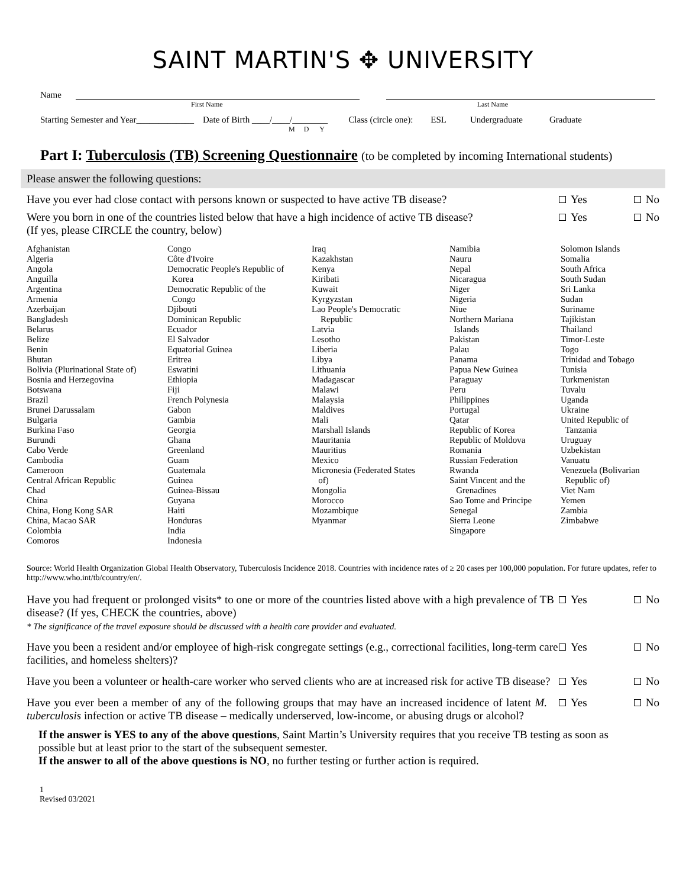SAINT MARTIN'S ✥ UNIVERSITY
Name
First Name Last Name
Starting Semester and Year_____________ Date of Birth ____/____/________ Class (circle one): ESL Undergraduate Graduate
M D Y
Part I: Tuberculosis (TB) Screening Questionnaire (to be completed by incoming International students)
Please answer the following questions:
Have you ever had close contact with persons known or suspected to have active TB disease?
Yes No
Were you born in one of the countries listed below that have a high incidence of active TB disease?
(If yes, please CIRCLE the country, below)
Yes No
Afghanistan
Algeria
Angola
Anguilla
Argentina
Armenia
Azerbaijan
Bangladesh
Belarus
Belize
Benin
Bhutan
Bolivia (Plurinational State of)
Bosnia and Herzegovina
Botswana
Brazil
Brunei Darussalam
Bulgaria
Burkina Faso
Burundi
Cabo Verde
Cambodia
Cameroon
Central African Republic
Chad
China
China, Hong Kong SAR
China, Macao SAR
Colombia
Comoros
Congo
Côte d'Ivoire
Democratic People's Republic of
Korea
Democratic Republic of the
Congo
Djibouti
Dominican Republic
Ecuador
El Salvador
Equatorial Guinea
Eritrea
Eswatini
Ethiopia
Fiji
French Polynesia
Gabon
Gambia
Georgia
Ghana
Greenland
Guam
Guatemala
Guinea
Guinea-Bissau
Guyana
Haiti
Honduras
India
Indonesia
Iraq
Kazakhstan
Kenya
Kiribati
Kuwait
Kyrgyzstan
Lao People's Democratic
Republic
Latvia
Lesotho
Liberia
Libya
Lithuania
Madagascar
Malawi
Malaysia
Maldives
Mali
Marshall Islands
Mauritania
Mauritius
Mexico
Micronesia (Federated States
of)
Mongolia
Morocco
Mozambique
Myanmar
Namibia
Nauru
Nepal
Nicaragua
Niger
Nigeria
Niue
Northern Mariana
Islands
Pakistan
Palau
Panama
Papua New Guinea
Paraguay
Peru
Philippines
Portugal
Qatar
Republic of Korea
Republic of Moldova
Romania
Russian Federation
Rwanda
Saint Vincent and the
Grenadines
Sao Tome and Principe
Senegal
Sierra Leone
Singapore
Solomon Islands
Somalia
South Africa
South Sudan
Sri Lanka
Sudan
Suriname
Tajikistan
Thailand
Timor-Leste
Togo
Trinidad and Tobago
Tunisia
Turkmenistan
Tuvalu
Uganda
Ukraine
United Republic of
Tanzania
Uruguay
Uzbekistan
Vanuatu
Venezuela (Bolivarian
Republic of)
Viet Nam
Yemen
Zambia
Zimbabwe
Source: World Health Organization Global Health Observatory, Tuberculosis Incidence 2018. Countries with incidence rates of ≥ 20 cases per 100,000 population. For future updates, refer to http://www.who.int/tb/country/en/.
Have you had frequent or prolonged visits* to one or more of the countries listed above with a high prevalence of TB disease? (If yes, CHECK the countries, above)
* The significance of the travel exposure should be discussed with a health care provider and evaluated.
Yes No
Have you been a resident and/or employee of high-risk congregate settings (e.g., correctional facilities, long-term care facilities, and homeless shelters)?
Yes No
Have you been a volunteer or health-care worker who served clients who are at increased risk for active TB disease?
Yes No
Have you ever been a member of any of the following groups that may have an increased incidence of latent M. tuberculosis infection or active TB disease – medically underserved, low-income, or abusing drugs or alcohol?
Yes No
If the answer is YES to any of the above questions, Saint Martin’s University requires that you receive TB testing as soon as possible but at least prior to the start of the subsequent semester.
If the answer to all of the above questions is NO, no further testing or further action is required.
1
Revised 03/2021